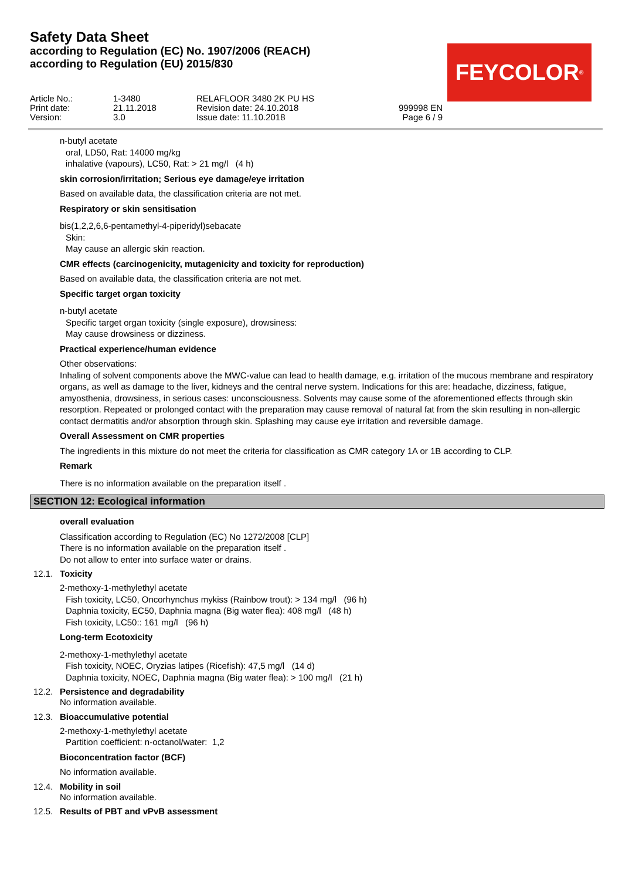Safety Data Sheet
according to Regulation (EC) No. 1907/2006 (REACH)
according to Regulation (EU) 2015/830
FEYCOLOR<sup>®</sup>
Article No.:
1-3480
RELAFLOOR 3480 2K PU HS
Print date:
21.11.2018
Revision date: 24.10.2018
999998 EN
Version:
3.0
Issue date: 11.10.2018
Page 6 / 9
n-butyl acetate
oral, LD50, Rat: 14000 mg/kg
inhalative (vapours), LC50, Rat: > 21 mg/l (4 h)
skin corrosion/irritation; Serious eye damage/eye irritation
Based on available data, the classification criteria are not met.
Respiratory or skin sensitisation
bis(1,2,2,6,6-pentamethyl-4-piperidyl)sebacate
Skin:
May cause an allergic skin reaction.
CMR effects (carcinogenicity, mutagenicity and toxicity for reproduction)
Based on available data, the classification criteria are not met.
Specific target organ toxicity
n-butyl acetate
Specific target organ toxicity (single exposure), drowsiness:
May cause drowsiness or dizziness.
Practical experience/human evidence
Other observations:
Inhaling of solvent components above the MWC-value can lead to health damage, e.g. irritation of the mucous membrane and respiratory organs, as well as damage to the liver, kidneys and the central nerve system. Indications for this are: headache, dizziness, fatigue, amyosthenia, drowsiness, in serious cases: unconsciousness. Solvents may cause some of the aforementioned effects through skin resorption. Repeated or prolonged contact with the preparation may cause removal of natural fat from the skin resulting in non-allergic contact dermatitis and/or absorption through skin. Splashing may cause eye irritation and reversible damage.
Overall Assessment on CMR properties
The ingredients in this mixture do not meet the criteria for classification as CMR category 1A or 1B according to CLP.
Remark
There is no information available on the preparation itself .
SECTION 12: Ecological information
overall evaluation
Classification according to Regulation (EC) No 1272/2008 [CLP]
There is no information available on the preparation itself .
Do not allow to enter into surface water or drains.
12.1. Toxicity
2-methoxy-1-methylethyl acetate
Fish toxicity, LC50, Oncorhynchus mykiss (Rainbow trout): > 134 mg/l (96 h)
Daphnia toxicity, EC50, Daphnia magna (Big water flea): 408 mg/l (48 h)
Fish toxicity, LC50:: 161 mg/l (96 h)
Long-term Ecotoxicity
2-methoxy-1-methylethyl acetate
Fish toxicity, NOEC, Oryzias latipes (Ricefish): 47,5 mg/l (14 d)
Daphnia toxicity, NOEC, Daphnia magna (Big water flea): > 100 mg/l (21 h)
12.2. Persistence and degradability
No information available.
12.3. Bioaccumulative potential
2-methoxy-1-methylethyl acetate
Partition coefficient: n-octanol/water: 1,2
Bioconcentration factor (BCF)
No information available.
12.4. Mobility in soil
No information available.
12.5. Results of PBT and vPvB assessment